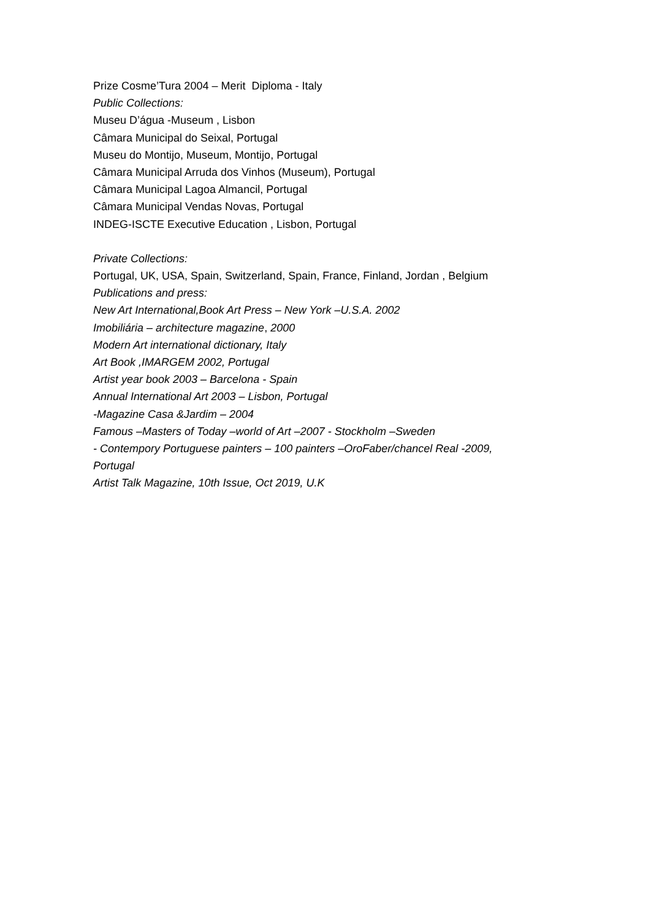Prize Cosme’Tura 2004 – Merit Diploma - Italy
Public Collections:
Museu D’água -Museum , Lisbon
Câmara Municipal do Seixal, Portugal
Museu do Montijo, Museum, Montijo, Portugal
Câmara Municipal Arruda dos Vinhos (Museum), Portugal
Câmara Municipal Lagoa Almancil, Portugal
Câmara Municipal Vendas Novas, Portugal
INDEG-ISCTE Executive Education , Lisbon, Portugal
Private Collections:
Portugal, UK, USA, Spain, Switzerland, Spain, France, Finland, Jordan , Belgium
Publications and press:
New Art International,Book Art Press – New York –U.S.A. 2002
Imobiliária – architecture magazine, 2000
Modern Art international dictionary, Italy
Art Book ,IMARGEM 2002, Portugal
Artist year book 2003 – Barcelona - Spain
Annual International Art 2003 – Lisbon, Portugal
-Magazine Casa &Jardim – 2004
Famous –Masters of Today –world of Art –2007 - Stockholm –Sweden
- Contempory Portuguese painters – 100 painters –OroFaber/chancel Real -2009,
Portugal
Artist Talk Magazine, 10th Issue, Oct 2019, U.K